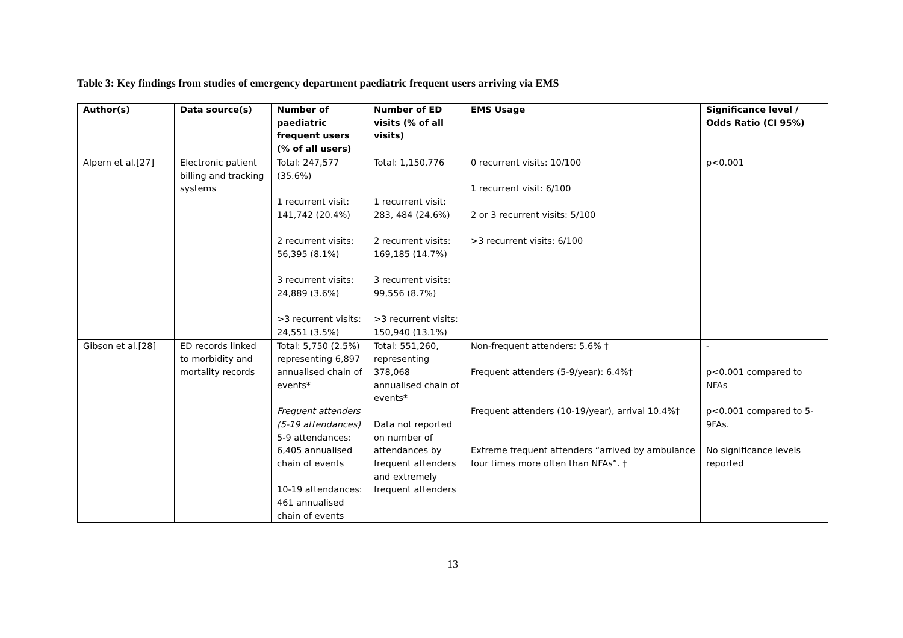Table 3: Key findings from studies of emergency department paediatric frequent users arriving via EMS
| Author(s) | Data source(s) | Number of paediatric frequent users (% of all users) | Number of ED visits (% of all visits) | EMS Usage | Significance level / Odds Ratio (CI 95%) |
| --- | --- | --- | --- | --- | --- |
| Alpern et al.[27] | Electronic patient billing and tracking systems | Total: 247,577 (35.6%) 1 recurrent visit: 141,742 (20.4%) 2 recurrent visits: 56,395 (8.1%) 3 recurrent visits: 24,889 (3.6%) >3 recurrent visits: 24,551 (3.5%) | Total: 1,150,776 1 recurrent visit: 283, 484 (24.6%) 2 recurrent visits: 169,185 (14.7%) 3 recurrent visits: 99,556 (8.7%) >3 recurrent visits: 150,940 (13.1%) | 0 recurrent visits: 10/100 1 recurrent visit: 6/100 2 or 3 recurrent visits: 5/100 >3 recurrent visits: 6/100 | p<0.001 |
| Gibson et al.[28] | ED records linked to morbidity and mortality records | Total: 5,750 (2.5%) representing 6,897 annualised chain of events* Frequent attenders (5-19 attendances) 5-9 attendances: 6,405 annualised chain of events 10-19 attendances: 461 annualised chain of events | Total: 551,260, representing 378,068 annualised chain of events* Data not reported on number of attendances by frequent attenders and extremely frequent attenders | Non-frequent attenders: 5.6% † Frequent attenders (5-9/year): 6.4%† Frequent attenders (10-19/year), arrival 10.4%† Extreme frequent attenders “arrived by ambulance four times more often than NFAs”. † | - p<0.001 compared to NFAs p<0.001 compared to 5-9FAs. No significance levels reported |
13